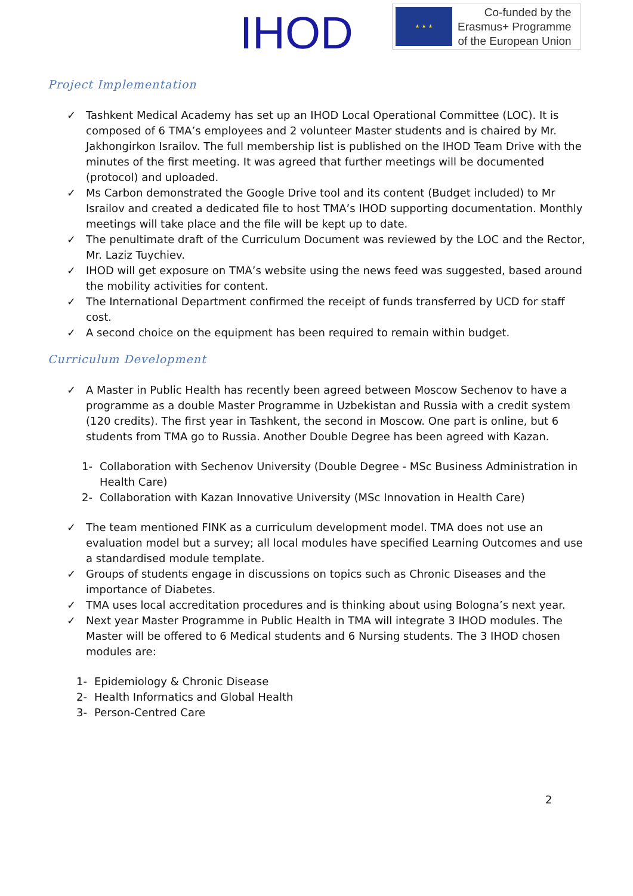IHOD
★ ★ ★
Co-funded by the
Erasmus+ Programme
of the European Union
Project Implementation
✓ Tashkent Medical Academy has set up an IHOD Local Operational Committee (LOC). It is composed of 6 TMA’s employees and 2 volunteer Master students and is chaired by Mr. Jakhongirkon Israilov. The full membership list is published on the IHOD Team Drive with the minutes of the first meeting. It was agreed that further meetings will be documented (protocol) and uploaded.
✓ Ms Carbon demonstrated the Google Drive tool and its content (Budget included) to Mr Israilov and created a dedicated file to host TMA’s IHOD supporting documentation. Monthly meetings will take place and the file will be kept up to date.
✓ The penultimate draft of the Curriculum Document was reviewed by the LOC and the Rector, Mr. Laziz Tuychiev.
✓ IHOD will get exposure on TMA’s website using the news feed was suggested, based around the mobility activities for content.
✓ The International Department confirmed the receipt of funds transferred by UCD for staff cost.
✓ A second choice on the equipment has been required to remain within budget.
Curriculum Development
✓ A Master in Public Health has recently been agreed between Moscow Sechenov to have a programme as a double Master Programme in Uzbekistan and Russia with a credit system (120 credits). The first year in Tashkent, the second in Moscow. One part is online, but 6 students from TMA go to Russia. Another Double Degree has been agreed with Kazan.
1- Collaboration with Sechenov University (Double Degree - MSc Business Administration in Health Care)
2- Collaboration with Kazan Innovative University (MSc Innovation in Health Care)
✓ The team mentioned FINK as a curriculum development model. TMA does not use an evaluation model but a survey; all local modules have specified Learning Outcomes and use a standardised module template.
✓ Groups of students engage in discussions on topics such as Chronic Diseases and the importance of Diabetes.
✓ TMA uses local accreditation procedures and is thinking about using Bologna’s next year.
✓ Next year Master Programme in Public Health in TMA will integrate 3 IHOD modules. The Master will be offered to 6 Medical students and 6 Nursing students. The 3 IHOD chosen modules are:
1- Epidemiology & Chronic Disease
2- Health Informatics and Global Health
3- Person-Centred Care
2